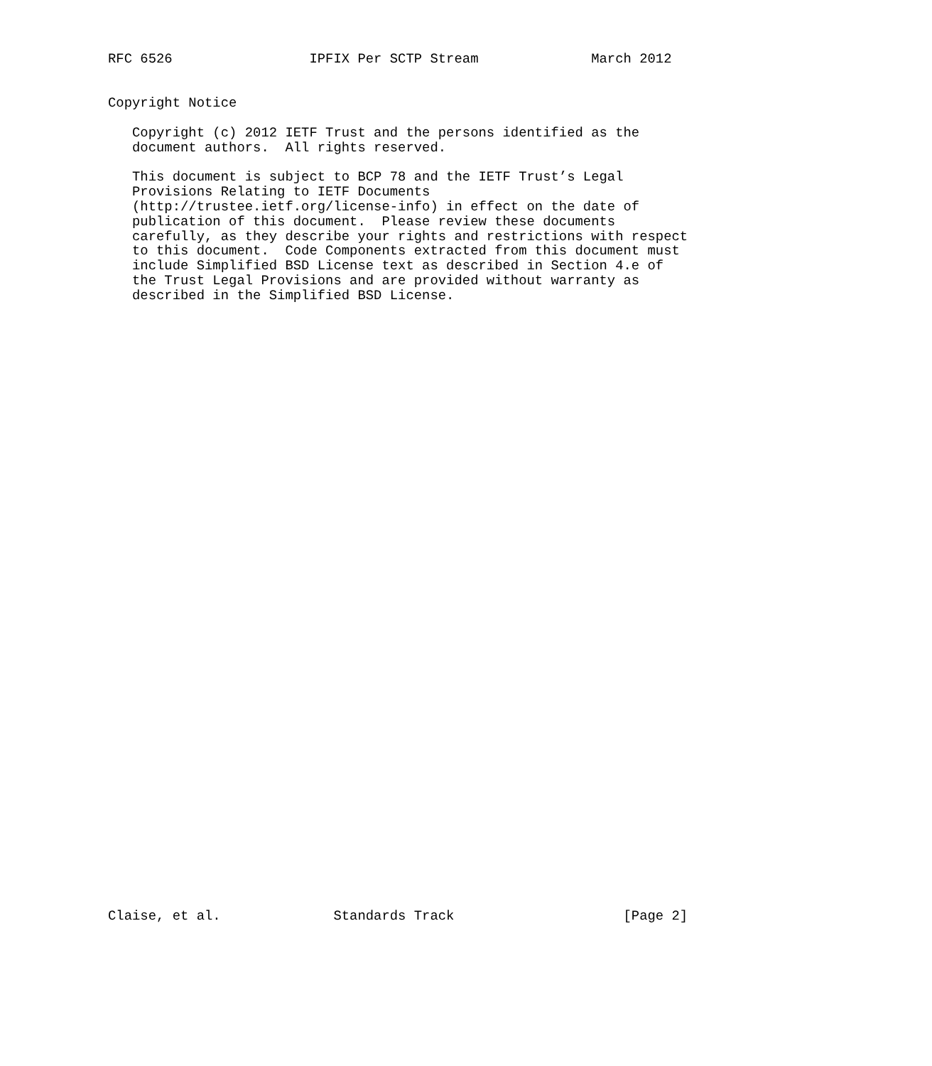RFC 6526                 IPFIX Per SCTP Stream              March 2012


Copyright Notice

   Copyright (c) 2012 IETF Trust and the persons identified as the
   document authors.  All rights reserved.

   This document is subject to BCP 78 and the IETF Trust’s Legal
   Provisions Relating to IETF Documents
   (http://trustee.ietf.org/license-info) in effect on the date of
   publication of this document.  Please review these documents
   carefully, as they describe your rights and restrictions with respect
   to this document.  Code Components extracted from this document must
   include Simplified BSD License text as described in Section 4.e of
   the Trust Legal Provisions and are provided without warranty as
   described in the Simplified BSD License.









































Claise, et al.              Standards Track                     [Page 2]